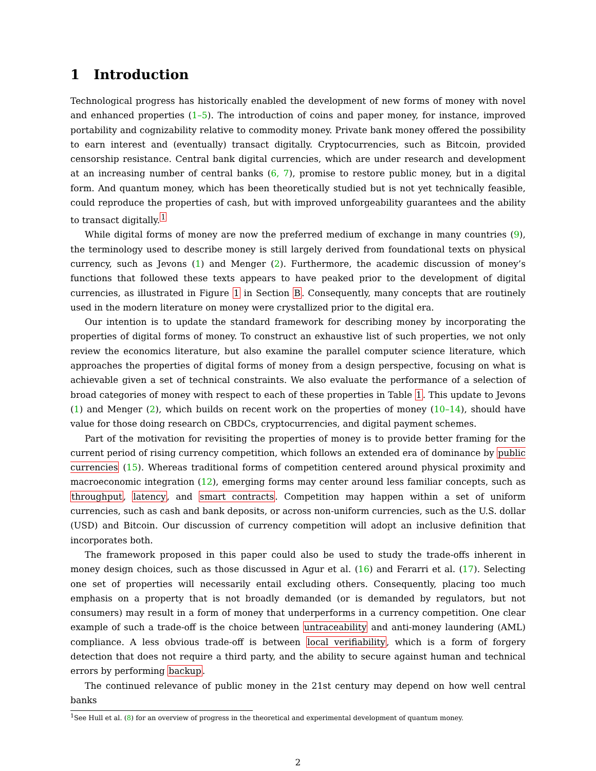1 Introduction
Technological progress has historically enabled the development of new forms of money with novel and enhanced properties (1–5). The introduction of coins and paper money, for instance, improved portability and cognizability relative to commodity money. Private bank money offered the possibility to earn interest and (eventually) transact digitally. Cryptocurrencies, such as Bitcoin, provided censorship resistance. Central bank digital currencies, which are under research and development at an increasing number of central banks (6, 7), promise to restore public money, but in a digital form. And quantum money, which has been theoretically studied but is not yet technically feasible, could reproduce the properties of cash, but with improved unforgeability guarantees and the ability to transact digitally.<sup>1</sup>
While digital forms of money are now the preferred medium of exchange in many countries (9), the terminology used to describe money is still largely derived from foundational texts on physical currency, such as Jevons (1) and Menger (2). Furthermore, the academic discussion of money’s functions that followed these texts appears to have peaked prior to the development of digital currencies, as illustrated in Figure 1 in Section B. Consequently, many concepts that are routinely used in the modern literature on money were crystallized prior to the digital era.
Our intention is to update the standard framework for describing money by incorporating the properties of digital forms of money. To construct an exhaustive list of such properties, we not only review the economics literature, but also examine the parallel computer science literature, which approaches the properties of digital forms of money from a design perspective, focusing on what is achievable given a set of technical constraints. We also evaluate the performance of a selection of broad categories of money with respect to each of these properties in Table 1. This update to Jevons (1) and Menger (2), which builds on recent work on the properties of money (10–14), should have value for those doing research on CBDCs, cryptocurrencies, and digital payment schemes.
Part of the motivation for revisiting the properties of money is to provide better framing for the current period of rising currency competition, which follows an extended era of dominance by public currencies (15). Whereas traditional forms of competition centered around physical proximity and macroeconomic integration (12), emerging forms may center around less familiar concepts, such as throughput, latency, and smart contracts. Competition may happen within a set of uniform currencies, such as cash and bank deposits, or across non-uniform currencies, such as the U.S. dollar (USD) and Bitcoin. Our discussion of currency competition will adopt an inclusive definition that incorporates both.
The framework proposed in this paper could also be used to study the trade-offs inherent in money design choices, such as those discussed in Agur et al. (16) and Ferarri et al. (17). Selecting one set of properties will necessarily entail excluding others. Consequently, placing too much emphasis on a property that is not broadly demanded (or is demanded by regulators, but not consumers) may result in a form of money that underperforms in a currency competition. One clear example of such a trade-off is the choice between untraceability and anti-money laundering (AML) compliance. A less obvious trade-off is between local verifiability, which is a form of forgery detection that does not require a third party, and the ability to secure against human and technical errors by performing backup.
The continued relevance of public money in the 21st century may depend on how well central banks
<sup>1</sup> See Hull et al. (8) for an overview of progress in the theoretical and experimental development of quantum money.
2